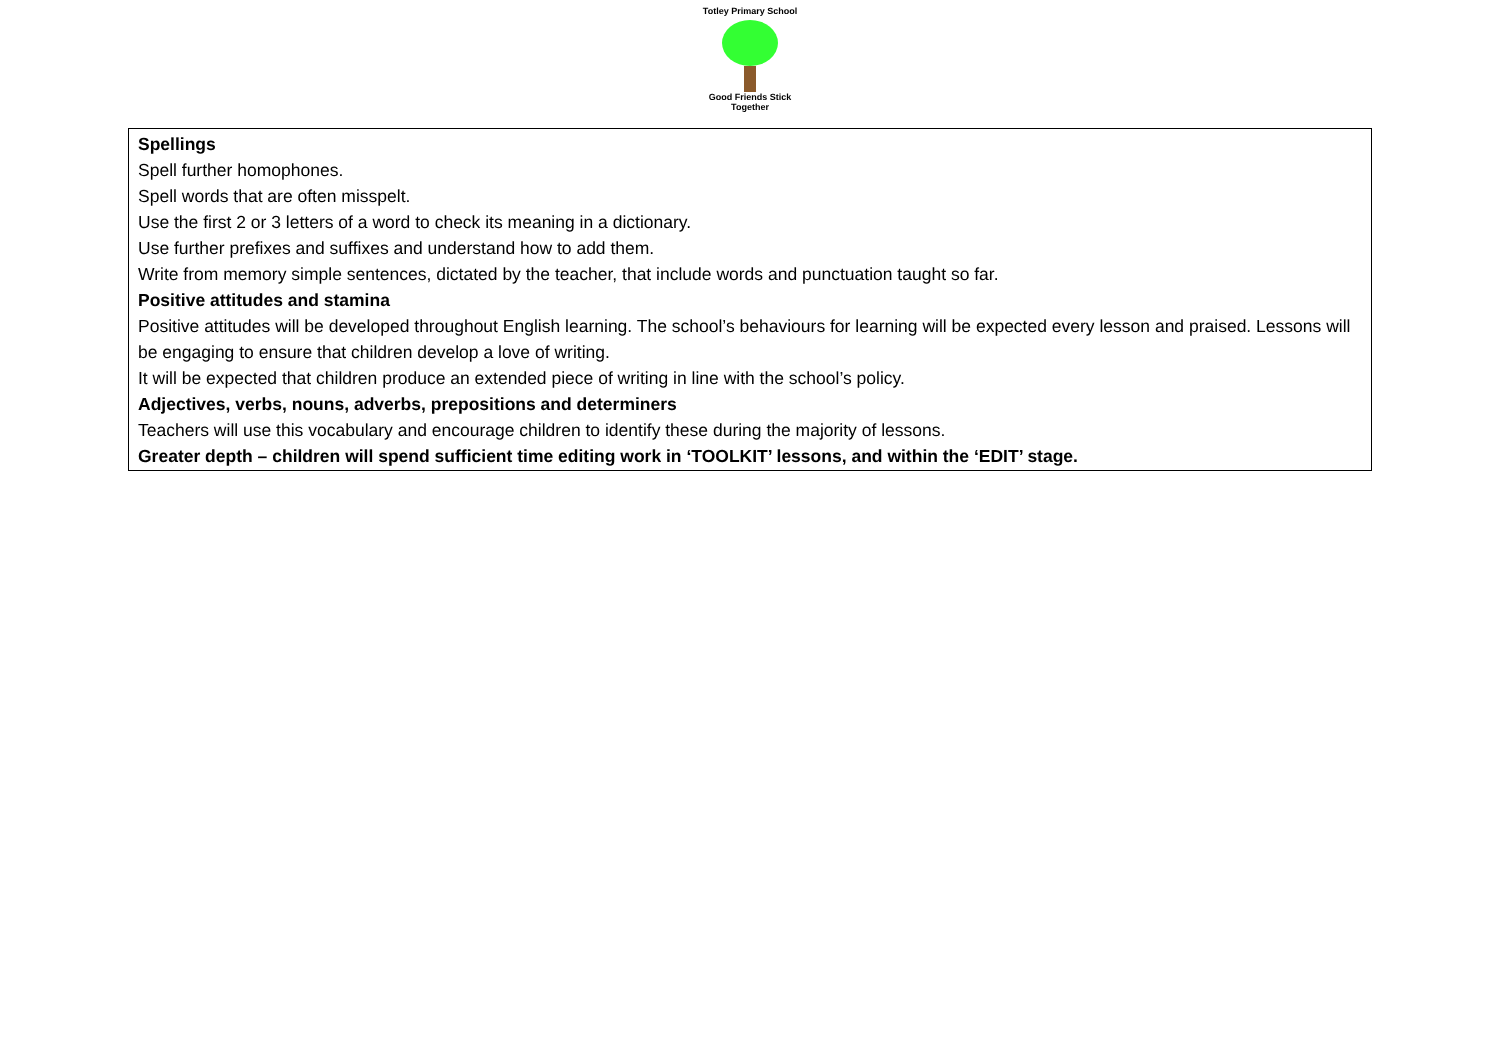Totley Primary School
Good Friends Stick Together
| Spellings Spell further homophones. Spell words that are often misspelt. Use the first 2 or 3 letters of a word to check its meaning in a dictionary. Use further prefixes and suffixes and understand how to add them. Write from memory simple sentences, dictated by the teacher, that include words and punctuation taught so far. Positive attitudes and stamina Positive attitudes will be developed throughout English learning. The school’s behaviours for learning will be expected every lesson and praised. Lessons will be engaging to ensure that children develop a love of writing. It will be expected that children produce an extended piece of writing in line with the school’s policy. Adjectives, verbs, nouns, adverbs, prepositions and determiners Teachers will use this vocabulary and encourage children to identify these during the majority of lessons. Greater depth – children will spend sufficient time editing work in ‘TOOLKIT’ lessons, and within the ‘EDIT’ stage. |